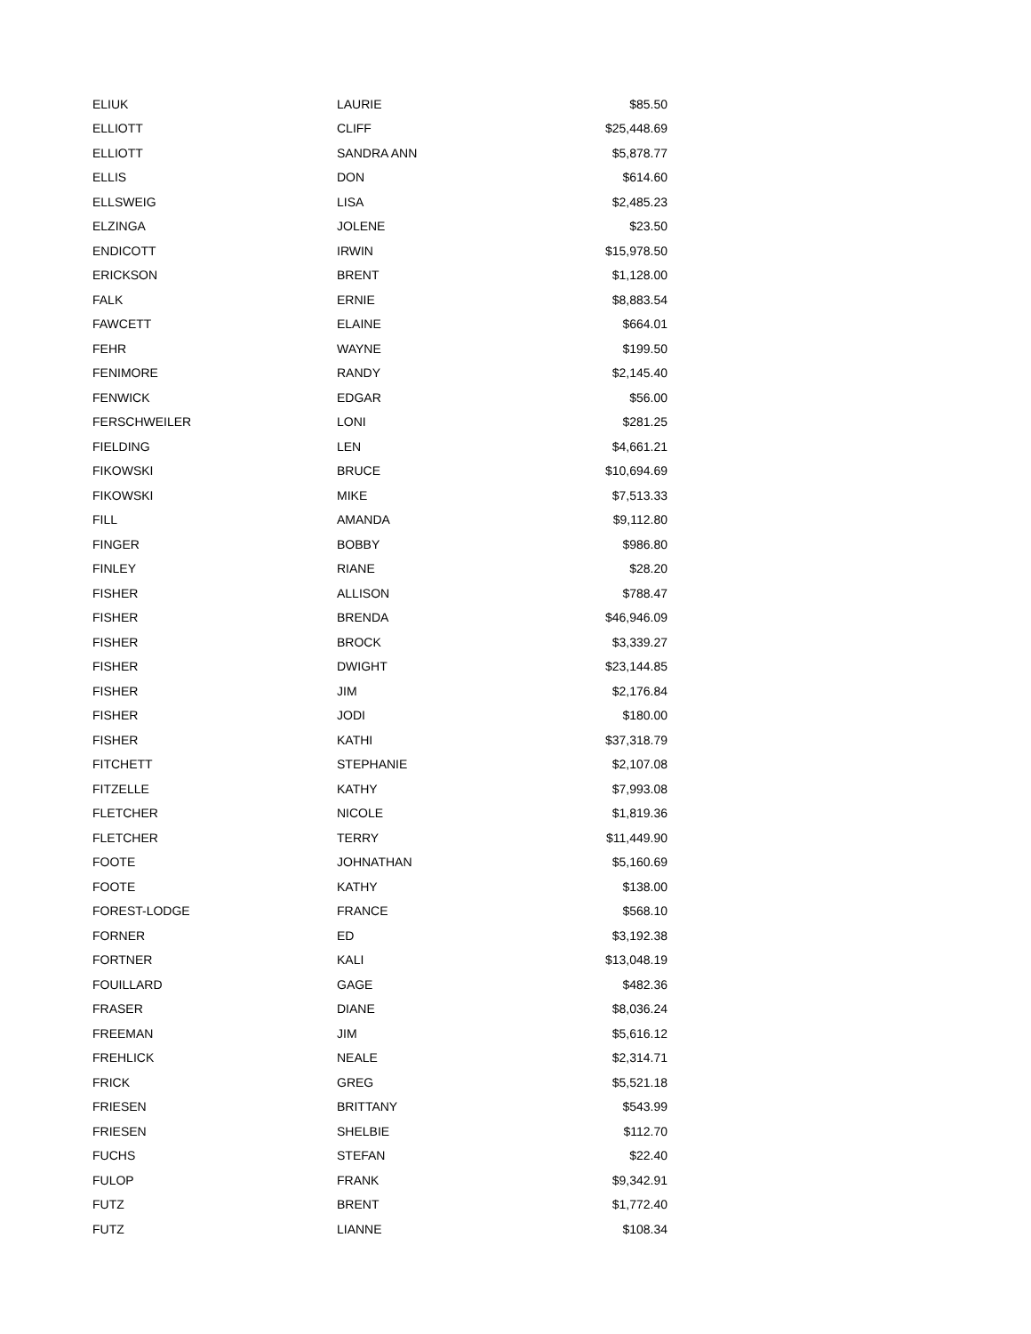| ELIUK | LAURIE | $85.50 |
| ELLIOTT | CLIFF | $25,448.69 |
| ELLIOTT | SANDRA ANN | $5,878.77 |
| ELLIS | DON | $614.60 |
| ELLSWEIG | LISA | $2,485.23 |
| ELZINGA | JOLENE | $23.50 |
| ENDICOTT | IRWIN | $15,978.50 |
| ERICKSON | BRENT | $1,128.00 |
| FALK | ERNIE | $8,883.54 |
| FAWCETT | ELAINE | $664.01 |
| FEHR | WAYNE | $199.50 |
| FENIMORE | RANDY | $2,145.40 |
| FENWICK | EDGAR | $56.00 |
| FERSCHWEILER | LONI | $281.25 |
| FIELDING | LEN | $4,661.21 |
| FIKOWSKI | BRUCE | $10,694.69 |
| FIKOWSKI | MIKE | $7,513.33 |
| FILL | AMANDA | $9,112.80 |
| FINGER | BOBBY | $986.80 |
| FINLEY | RIANE | $28.20 |
| FISHER | ALLISON | $788.47 |
| FISHER | BRENDA | $46,946.09 |
| FISHER | BROCK | $3,339.27 |
| FISHER | DWIGHT | $23,144.85 |
| FISHER | JIM | $2,176.84 |
| FISHER | JODI | $180.00 |
| FISHER | KATHI | $37,318.79 |
| FITCHETT | STEPHANIE | $2,107.08 |
| FITZELLE | KATHY | $7,993.08 |
| FLETCHER | NICOLE | $1,819.36 |
| FLETCHER | TERRY | $11,449.90 |
| FOOTE | JOHNATHAN | $5,160.69 |
| FOOTE | KATHY | $138.00 |
| FOREST-LODGE | FRANCE | $568.10 |
| FORNER | ED | $3,192.38 |
| FORTNER | KALI | $13,048.19 |
| FOUILLARD | GAGE | $482.36 |
| FRASER | DIANE | $8,036.24 |
| FREEMAN | JIM | $5,616.12 |
| FREHLICK | NEALE | $2,314.71 |
| FRICK | GREG | $5,521.18 |
| FRIESEN | BRITTANY | $543.99 |
| FRIESEN | SHELBIE | $112.70 |
| FUCHS | STEFAN | $22.40 |
| FULOP | FRANK | $9,342.91 |
| FUTZ | BRENT | $1,772.40 |
| FUTZ | LIANNE | $108.34 |